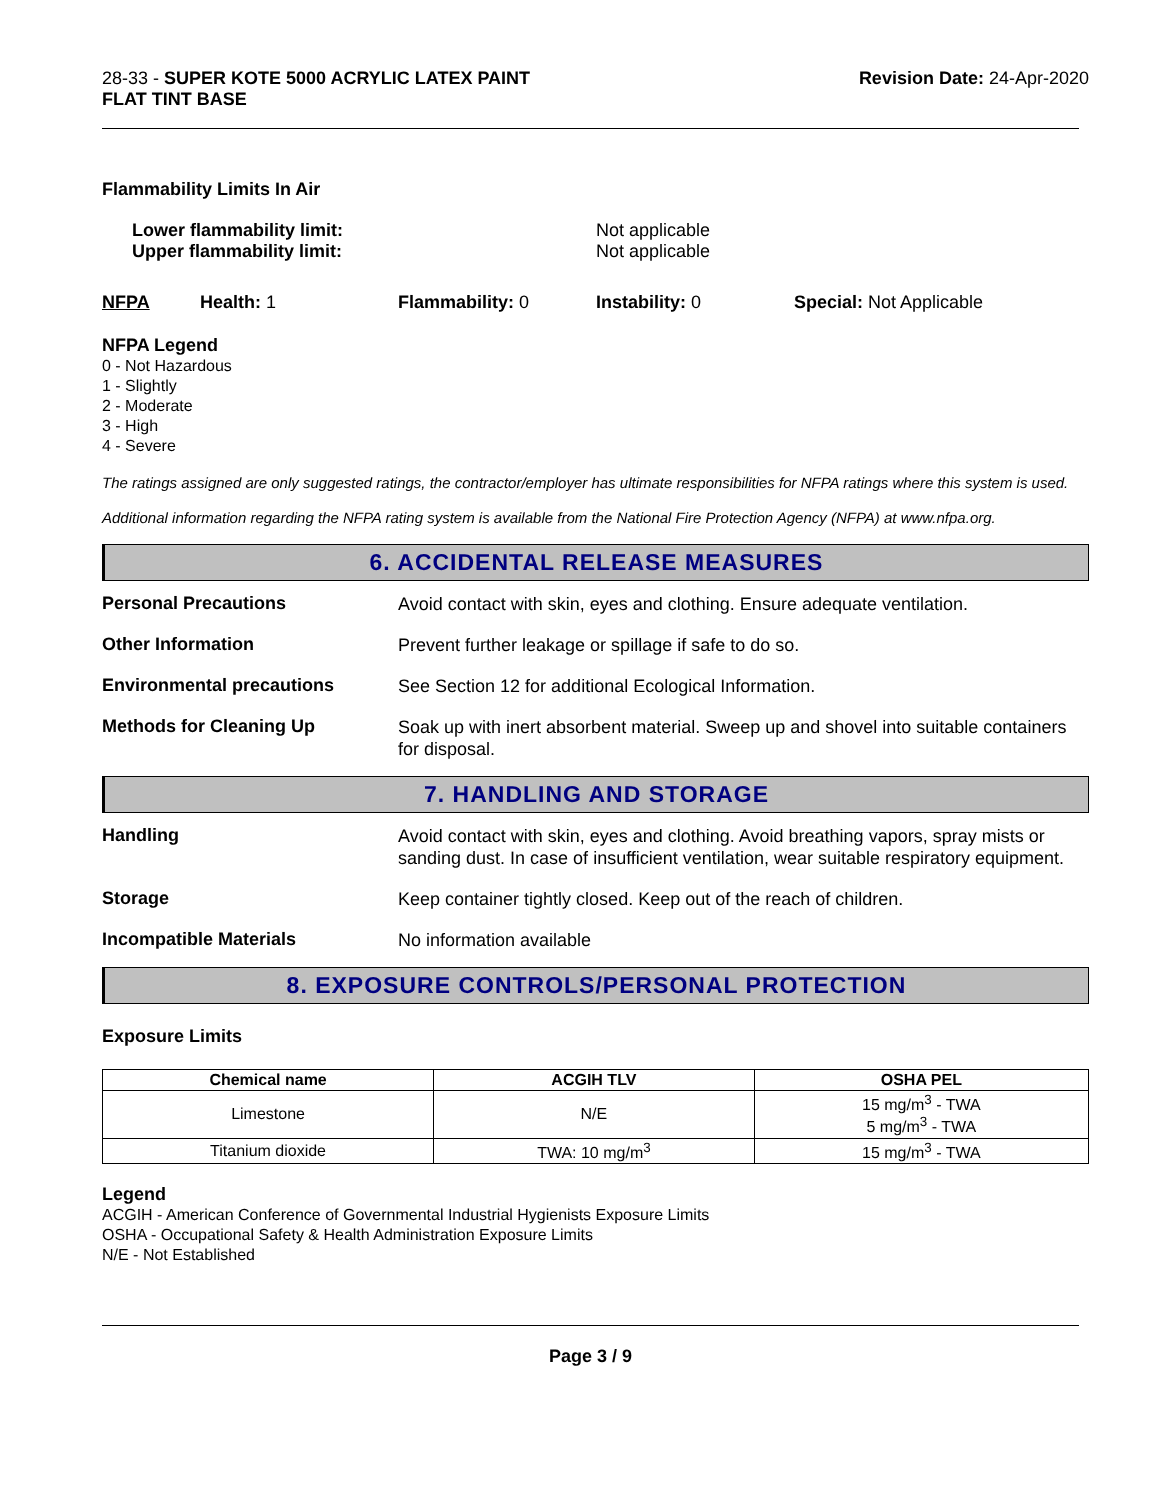28-33 - SUPER KOTE 5000 ACRYLIC LATEX PAINT
FLAT TINT BASE
Revision Date: 24-Apr-2020
Flammability Limits In Air
Lower flammability limit:
Upper flammability limit:
Not applicable
Not applicable
NFPA Health: 1 Flammability: 0 Instability: 0 Special: Not Applicable
NFPA Legend
0 - Not Hazardous
1 - Slightly
2 - Moderate
3 - High
4 - Severe
The ratings assigned are only suggested ratings, the contractor/employer has ultimate responsibilities for NFPA ratings where this system is used.
Additional information regarding the NFPA rating system is available from the National Fire Protection Agency (NFPA) at www.nfpa.org.
6. ACCIDENTAL RELEASE MEASURES
Personal Precautions
Avoid contact with skin, eyes and clothing. Ensure adequate ventilation.
Other Information
Prevent further leakage or spillage if safe to do so.
Environmental precautions
See Section 12 for additional Ecological Information.
Methods for Cleaning Up
Soak up with inert absorbent material. Sweep up and shovel into suitable containers for disposal.
7. HANDLING AND STORAGE
Handling
Avoid contact with skin, eyes and clothing. Avoid breathing vapors, spray mists or sanding dust. In case of insufficient ventilation, wear suitable respiratory equipment.
Storage
Keep container tightly closed. Keep out of the reach of children.
Incompatible Materials
No information available
8. EXPOSURE CONTROLS/PERSONAL PROTECTION
Exposure Limits
| Chemical name | ACGIH TLV | OSHA PEL |
| --- | --- | --- |
| Limestone | N/E | 15 mg/m<sup>3</sup> - TWA 5 mg/m<sup>3</sup> - TWA |
| Titanium dioxide | TWA: 10 mg/m<sup>3</sup> | 15 mg/m<sup>3</sup> - TWA |
Legend
ACGIH - American Conference of Governmental Industrial Hygienists Exposure Limits
OSHA - Occupational Safety & Health Administration Exposure Limits
N/E - Not Established
Page 3 / 9